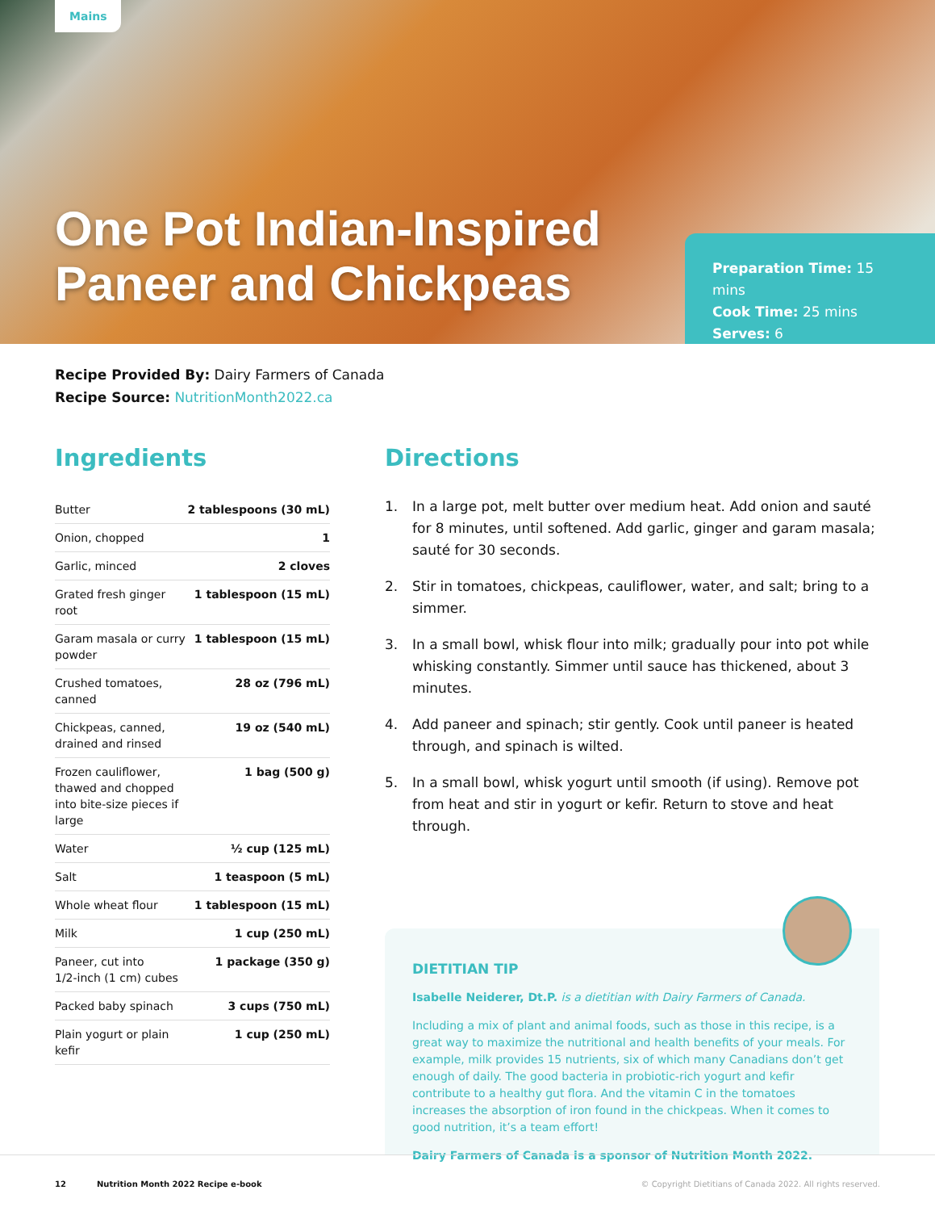Mains
One Pot Indian-Inspired
Paneer and Chickpeas
Preparation Time: 15 mins
Cook Time: 25 mins
Serves: 6
Recipe Provided By: Dairy Farmers of Canada
Recipe Source: NutritionMonth2022.ca
Ingredients
| Butter | 2 tablespoons (30 mL) |
| Onion, chopped | 1 |
| Garlic, minced | 2 cloves |
| Grated fresh ginger root | 1 tablespoon (15 mL) |
| Garam masala or curry powder | 1 tablespoon (15 mL) |
| Crushed tomatoes, canned | 28 oz (796 mL) |
| Chickpeas, canned, drained and rinsed | 19 oz (540 mL) |
| Frozen cauliflower, thawed and chopped into bite-size pieces if large | 1 bag (500 g) |
| Water | ½ cup (125 mL) |
| Salt | 1 teaspoon (5 mL) |
| Whole wheat flour | 1 tablespoon (15 mL) |
| Milk | 1 cup (250 mL) |
| Paneer, cut into 1/2-inch (1 cm) cubes | 1 package (350 g) |
| Packed baby spinach | 3 cups (750 mL) |
| Plain yogurt or plain kefir | 1 cup (250 mL) |
Directions
1. In a large pot, melt butter over medium heat. Add onion and sauté for 8 minutes, until softened. Add garlic, ginger and garam masala; sauté for 30 seconds.
2. Stir in tomatoes, chickpeas, cauliflower, water, and salt; bring to a simmer.
3. In a small bowl, whisk flour into milk; gradually pour into pot while whisking constantly. Simmer until sauce has thickened, about 3 minutes.
4. Add paneer and spinach; stir gently. Cook until paneer is heated through, and spinach is wilted.
5. In a small bowl, whisk yogurt until smooth (if using). Remove pot from heat and stir in yogurt or kefir. Return to stove and heat through.
DIETITIAN TIP
Isabelle Neiderer, Dt.P. is a dietitian with Dairy Farmers of Canada.
Including a mix of plant and animal foods, such as those in this recipe, is a great way to maximize the nutritional and health benefits of your meals. For example, milk provides 15 nutrients, six of which many Canadians don’t get enough of daily. The good bacteria in probiotic-rich yogurt and kefir contribute to a healthy gut flora. And the vitamin C in the tomatoes increases the absorption of iron found in the chickpeas. When it comes to good nutrition, it’s a team effort!
Dairy Farmers of Canada is a sponsor of Nutrition Month 2022.
12 Nutrition Month 2022 Recipe e-book © Copyright Dietitians of Canada 2022. All rights reserved.